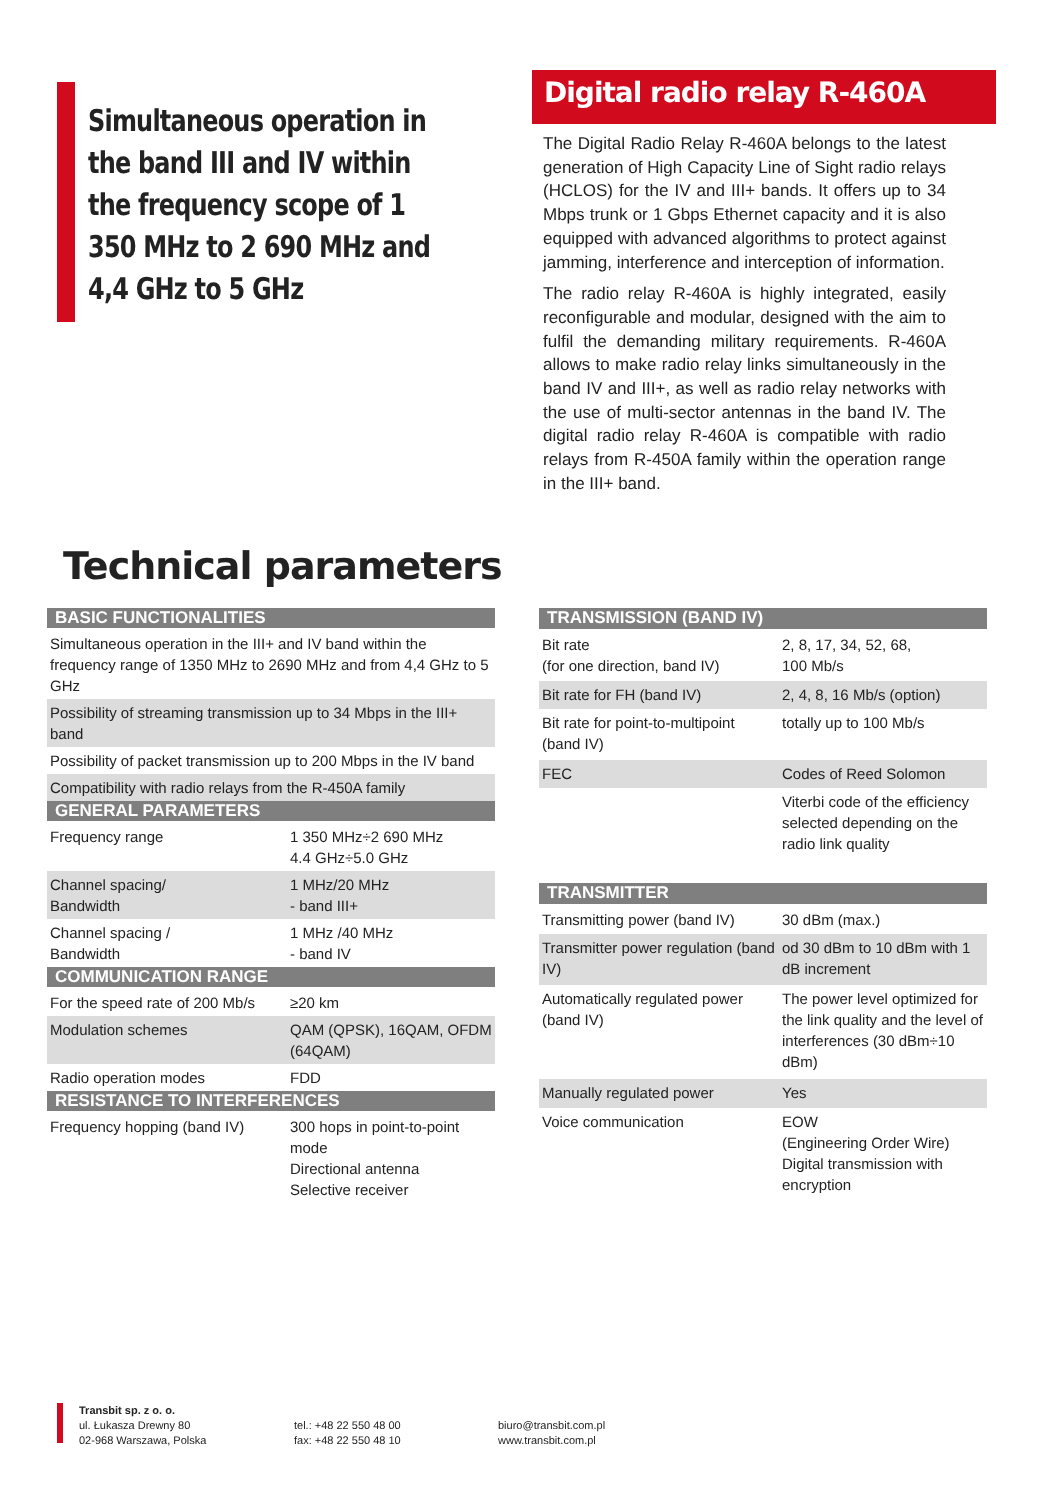Simultaneous operation in the band III and IV within the frequency scope of 1 350 MHz to 2 690 MHz and 4,4 GHz to 5 GHz
Digital radio relay R-460A
The Digital Radio Relay R-460A belongs to the latest generation of High Capacity Line of Sight radio relays (HCLOS) for the IV and III+ bands. It offers up to 34 Mbps trunk or 1 Gbps Ethernet capacity and it is also equipped with advanced algorithms to protect against jamming, interference and interception of information.
The radio relay R-460A is highly integrated, easily reconfigurable and modular, designed with the aim to fulfil the demanding military requirements. R-460A allows to make radio relay links simultaneously in the band IV and III+, as well as radio relay networks with the use of multi-sector antennas in the band IV. The digital radio relay R-460A is compatible with radio relays from R-450A family within the operation range in the III+ band.
Technical parameters
| BASIC FUNCTIONALITIES | |
| --- | --- |
| Simultaneous operation in the III+ and IV band within the frequency range of 1350 MHz to 2690 MHz and from 4,4 GHz to 5 GHz | |
| Possibility of streaming transmission up to 34 Mbps in the III+ band | |
| Possibility of packet transmission up to 200 Mbps in the IV band | |
| Compatibility with radio relays from the R-450A family | |
| GENERAL PARAMETERS | |
| Frequency range | 1 350 MHz÷2 690 MHz 4.4 GHz÷5.0 GHz |
| Channel spacing/ Bandwidth | 1 MHz/20 MHz - band III+ |
| Channel spacing / Bandwidth | 1 MHz /40 MHz - band IV |
| COMMUNICATION RANGE | |
| For the speed rate of 200 Mb/s | ≥20 km |
| Modulation schemes | QAM (QPSK), 16QAM, OFDM (64QAM) |
| Radio operation modes | FDD |
| RESISTANCE TO INTERFERENCES | |
| Frequency hopping (band IV) | 300 hops in point-to-point mode Directional antenna Selective receiver |
| TRANSMISSION (BAND IV) | |
| --- | --- |
| Bit rate (for one direction, band IV) | 2, 8, 17, 34, 52, 68, 100 Mb/s |
| Bit rate for FH (band IV) | 2, 4, 8, 16 Mb/s (option) |
| Bit rate for point-to-multipoint (band IV) | totally up to 100 Mb/s |
| FEC | Codes of Reed Solomon |
| | Viterbi code of the efficiency selected depending on the radio link quality |
| TRANSMITTER | |
| Transmitting power (band IV) | 30 dBm (max.) |
| Transmitter power regulation (band IV) | od 30 dBm to 10 dBm with 1 dB increment |
| Automatically regulated power (band IV) | The power level optimized for the link quality and the level of interferences (30 dBm÷10 dBm) |
| Manually regulated power | Yes |
| Voice communication | EOW (Engineering Order Wire) Digital transmission with encryption |
Transbit sp. z o. o.
ul. Łukasza Drewny 80
02-968 Warszawa, Polska
tel.: +48 22 550 48 00
fax: +48 22 550 48 10
biuro@transbit.com.pl
www.transbit.com.pl